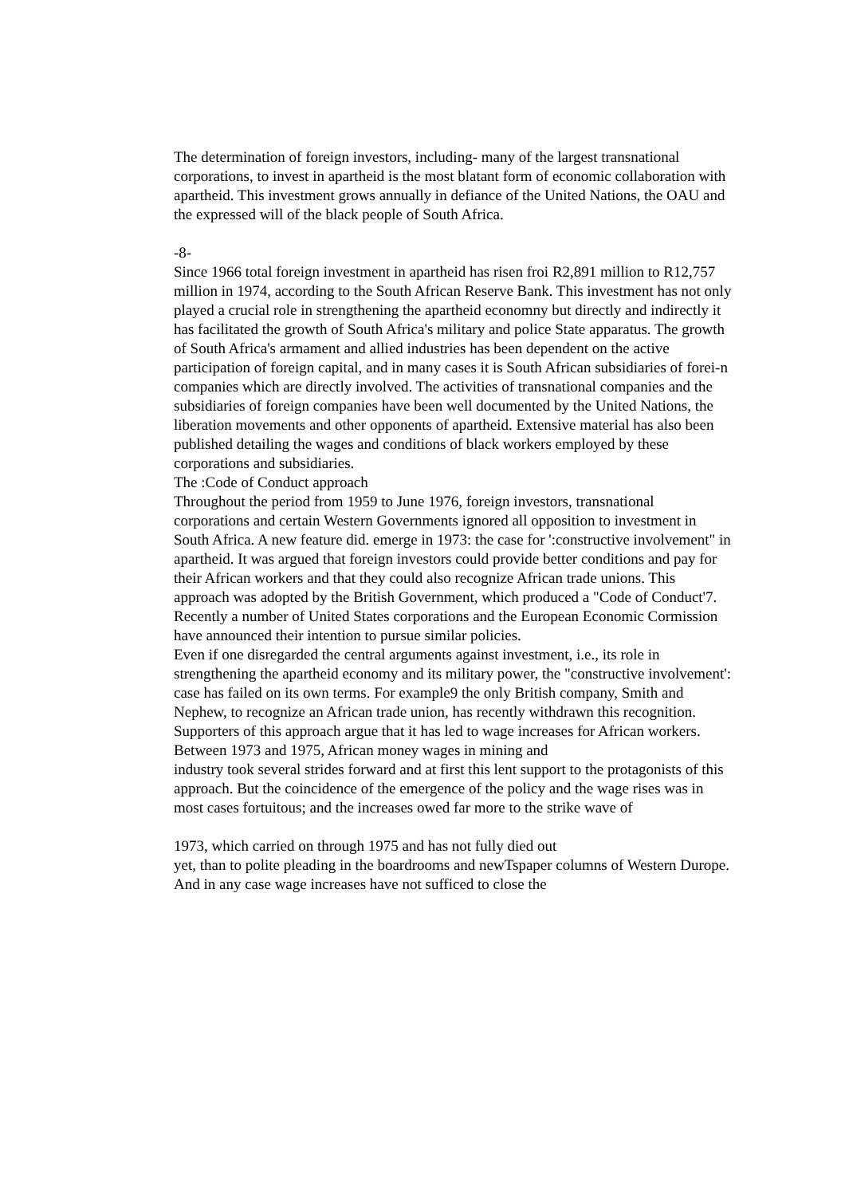The determination of foreign investors, including- many of the largest transnational corporations, to invest in apartheid is the most blatant form of economic collaboration with apartheid. This investment grows annually in defiance of the United Nations, the OAU and the expressed will of the black people of South Africa.
-8-
Since 1966 total foreign investment in apartheid has risen froi R2,891 million to R12,757 million in 1974, according to the South African Reserve Bank. This investment has not only played a crucial role in strengthening the apartheid economny but directly and indirectly it has facilitated the growth of South Africa's military and police State apparatus. The growth of South Africa's armament and allied industries has been dependent on the active participation of foreign capital, and in many cases it is South African subsidiaries of forei-n companies which are directly involved. The activities of transnational companies and the subsidiaries of foreign companies have been well documented by the United Nations, the liberation movements and other opponents of apartheid. Extensive material has also been published detailing the wages and conditions of black workers employed by these corporations and subsidiaries.
The :Code of Conduct approach
Throughout the period from 1959 to June 1976, foreign investors, transnational corporations and certain Western Governments ignored all opposition to investment in South Africa. A new feature did. emerge in 1973: the case for ':constructive involvement" in apartheid. It was argued that foreign investors could provide better conditions and pay for their African workers and that they could also recognize African trade unions. This approach was adopted by the British Government, which produced a "Code of Conduct'7. Recently a number of United States corporations and the European Economic Cormission have announced their intention to pursue similar policies.
Even if one disregarded the central arguments against investment, i.e., its role in strengthening the apartheid economy and its military power, the "constructive involvement': case has failed on its own terms. For example9 the only British company, Smith and Nephew, to recognize an African trade union, has recently withdrawn this recognition.
Supporters of this approach argue that it has led to wage increases for African workers.
Between 1973 and 1975, African money wages in mining and
industry took several strides forward and at first this lent support to the protagonists of this approach. But the coincidence of the emergence of the policy and the wage rises was in most cases fortuitous; and the increases owed far more to the strike wave of
1973, which carried on through 1975 and has not fully died out
yet, than to polite pleading in the boardrooms and newTspaper columns of Western Durope. And in any case wage increases have not sufficed to close the